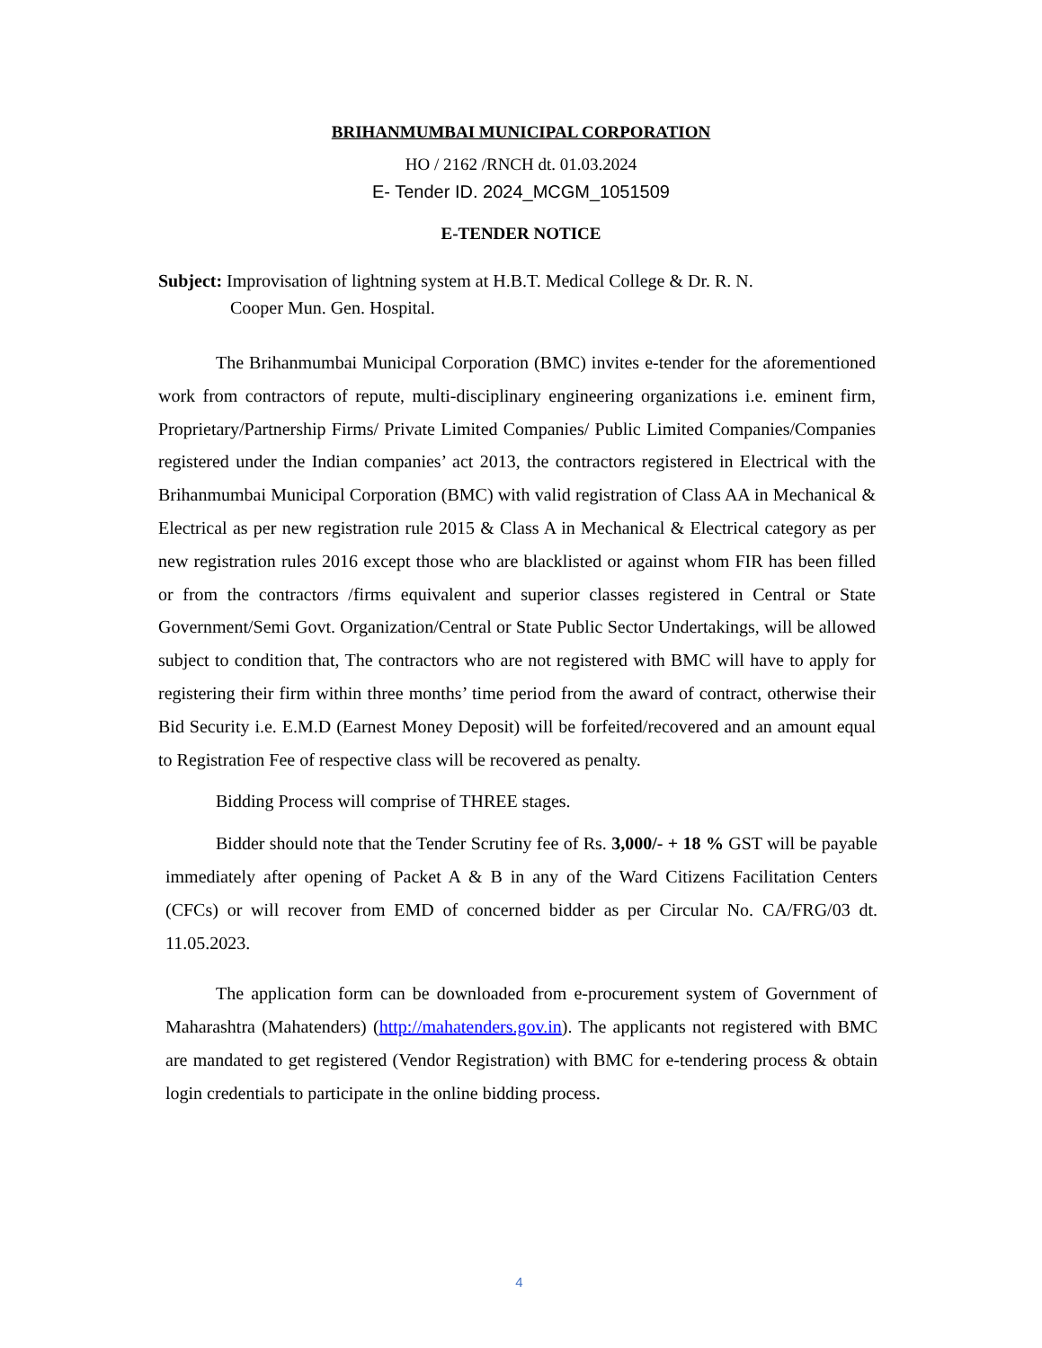BRIHANMUMBAI MUNICIPAL CORPORATION
HO / 2162 /RNCH dt. 01.03.2024
E- Tender ID. 2024_MCGM_1051509
E-TENDER NOTICE
Subject: Improvisation of lightning system at H.B.T. Medical College & Dr. R. N.
Cooper Mun. Gen. Hospital.
The Brihanmumbai Municipal Corporation (BMC) invites e-tender for the aforementioned work from contractors of repute, multi-disciplinary engineering organizations i.e. eminent firm, Proprietary/Partnership Firms/ Private Limited Companies/ Public Limited Companies/Companies registered under the Indian companies’ act 2013, the contractors registered in Electrical with the Brihanmumbai Municipal Corporation (BMC) with valid registration of Class AA in Mechanical & Electrical as per new registration rule 2015 & Class A in Mechanical & Electrical category as per new registration rules 2016 except those who are blacklisted or against whom FIR has been filled or from the contractors /firms equivalent and superior classes registered in Central or State Government/Semi Govt. Organization/Central or State Public Sector Undertakings, will be allowed subject to condition that, The contractors who are not registered with BMC will have to apply for registering their firm within three months’ time period from the award of contract, otherwise their Bid Security i.e. E.M.D (Earnest Money Deposit) will be forfeited/recovered and an amount equal to Registration Fee of respective class will be recovered as penalty.
Bidding Process will comprise of THREE stages.
Bidder should note that the Tender Scrutiny fee of Rs. 3,000/- + 18 % GST will be payable immediately after opening of Packet A & B in any of the Ward Citizens Facilitation Centers (CFCs) or will recover from EMD of concerned bidder as per Circular No. CA/FRG/03 dt. 11.05.2023.
The application form can be downloaded from e-procurement system of Government of Maharashtra (Mahatenders) (http://mahatenders.gov.in). The applicants not registered with BMC are mandated to get registered (Vendor Registration) with BMC for e-tendering process & obtain login credentials to participate in the online bidding process.
4